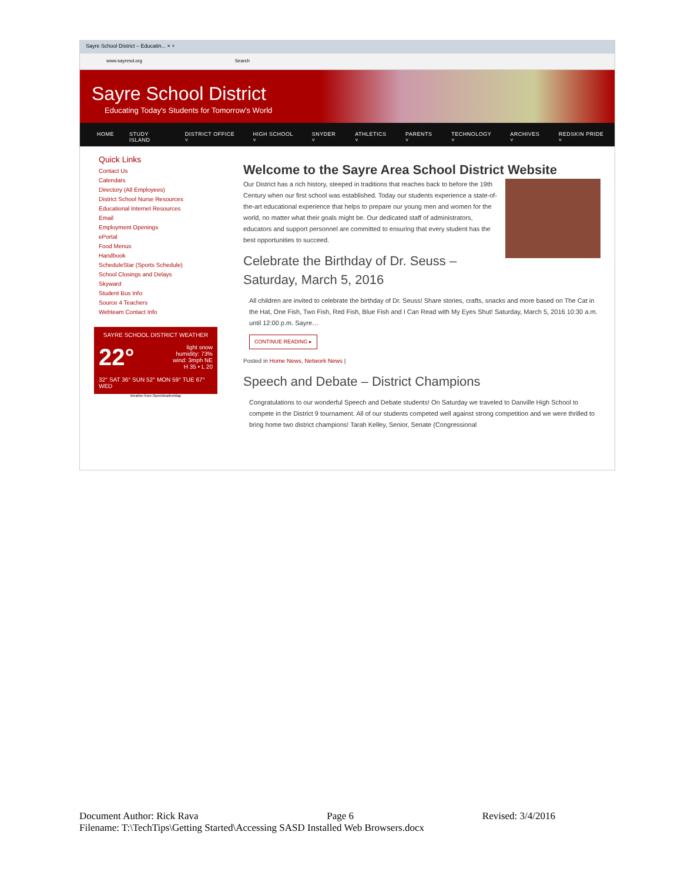Sayre School District – Educatin... × +
www.sayresd.org Search
Sayre School District
Educating Today's Students for Tomorrow's World
HOME STUDY ISLAND DISTRICT OFFICE ˅ HIGH SCHOOL ˅ SNYDER ˅ ATHLETICS ˅ PARENTS ˅ TECHNOLOGY ˅ ARCHIVES ˅ REDSKIN PRIDE ˅
Quick Links
Contact Us
Calendars
Directory (All Employees)
District School Nurse Resources
Educational Internet Resources
Email
Employment Openings
ePortal
Food Menus
Handbook
ScheduleStar (Sports Schedule)
School Closings and Delays
Skyward
Student Bus Info
Source 4 Teachers
Webteam Contact Info
SAYRE SCHOOL DISTRICT WEATHER
22° light snow
humidity: 73%
wind: 3mph NE
H 35 • L 20
32° SAT 36° SUN 52° MON 59° TUE 67° WED
Weather from OpenWeatherMap
Welcome to the Sayre Area School District Website
Our District has a rich history, steeped in traditions that reaches back to before the 19th Century when our first school was established. Today our students experience a state-of-the-art educational experience that helps to prepare our young men and women for the world, no matter what their goals might be. Our dedicated staff of administrators, educators and support personnel are committed to ensuring that every student has the best opportunities to succeed.
Celebrate the Birthday of Dr. Seuss – Saturday, March 5, 2016
All children are invited to celebrate the birthday of Dr. Seuss! Share stories, crafts, snacks and more based on The Cat in the Hat, One Fish, Two Fish, Red Fish, Blue Fish and I Can Read with My Eyes Shut! Saturday, March 5, 2016 10:30 a.m. until 12:00 p.m. Sayre…
CONTINUE READING ▸
Posted in Home News, Network News |
Speech and Debate – District Champions
Congratulations to our wonderful Speech and Debate students! On Saturday we traveled to Danville High School to compete in the District 9 tournament. All of our students competed well against strong competition and we were thrilled to bring home two district champions! Tarah Kelley, Senior, Senate (Congressional
Document Author: Rick Rava Page 6 Revised: 3/4/2016
Filename: T:\TechTips\Getting Started\Accessing SASD Installed Web Browsers.docx